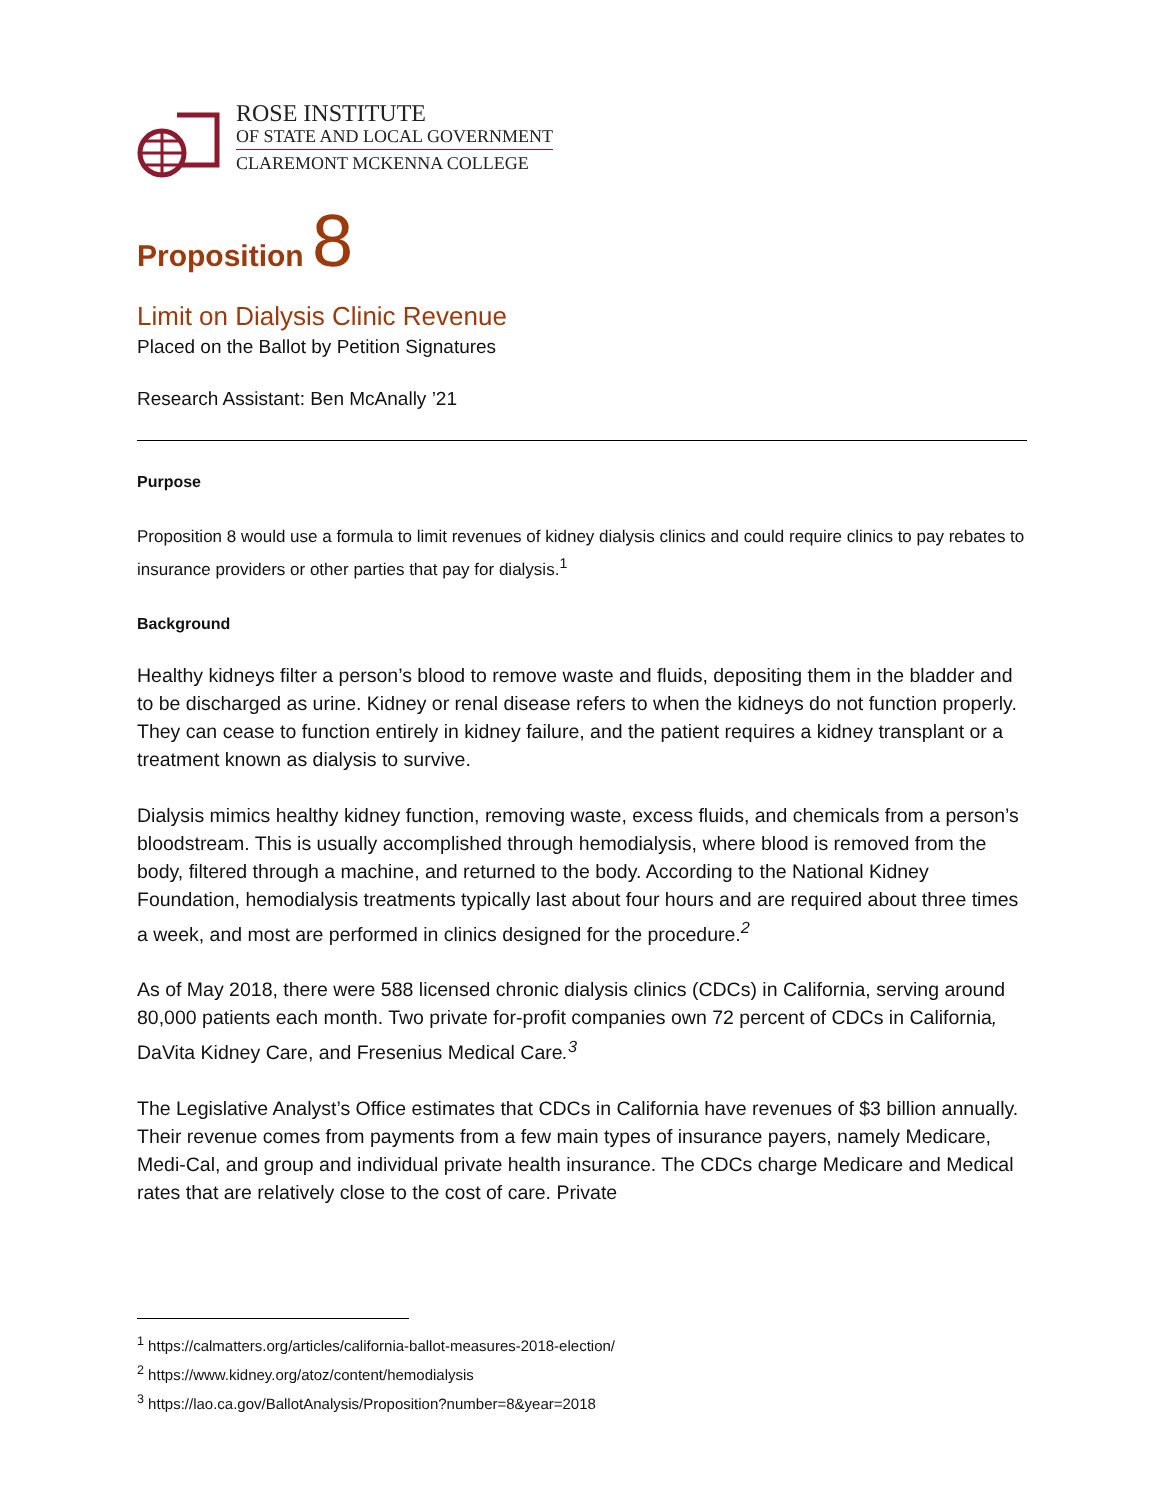ROSE INSTITUTE
OF STATE AND LOCAL GOVERNMENT
CLAREMONT MCKENNA COLLEGE
Proposition 8
Limit on Dialysis Clinic Revenue
Placed on the Ballot by Petition Signatures
Research Assistant: Ben McAnally ’21
Purpose
Proposition 8 would use a formula to limit revenues of kidney dialysis clinics and could require clinics to pay rebates to insurance providers or other parties that pay for dialysis.<sup>1</sup>
Background
Healthy kidneys filter a person’s blood to remove waste and fluids, depositing them in the bladder and to be discharged as urine. Kidney or renal disease refers to when the kidneys do not function properly. They can cease to function entirely in kidney failure, and the patient requires a kidney transplant or a treatment known as dialysis to survive.
Dialysis mimics healthy kidney function, removing waste, excess fluids, and chemicals from a person’s bloodstream. This is usually accomplished through hemodialysis, where blood is removed from the body, filtered through a machine, and returned to the body. According to the National Kidney Foundation, hemodialysis treatments typically last about four hours and are required about three times a week, and most are performed in clinics designed for the procedure.<sup>2</sup>
As of May 2018, there were 588 licensed chronic dialysis clinics (CDCs) in California, serving around 80,000 patients each month. Two private for-profit companies own 72 percent of CDCs in California, DaVita Kidney Care, and Fresenius Medical Care.<sup>3</sup>
The Legislative Analyst’s Office estimates that CDCs in California have revenues of $3 billion annually. Their revenue comes from payments from a few main types of insurance payers, namely Medicare, Medi-Cal, and group and individual private health insurance. The CDCs charge Medicare and Medical rates that are relatively close to the cost of care. Private
<sup>1</sup> https://calmatters.org/articles/california-ballot-measures-2018-election/
<sup>2</sup> https://www.kidney.org/atoz/content/hemodialysis
<sup>3</sup> https://lao.ca.gov/BallotAnalysis/Proposition?number=8&year=2018